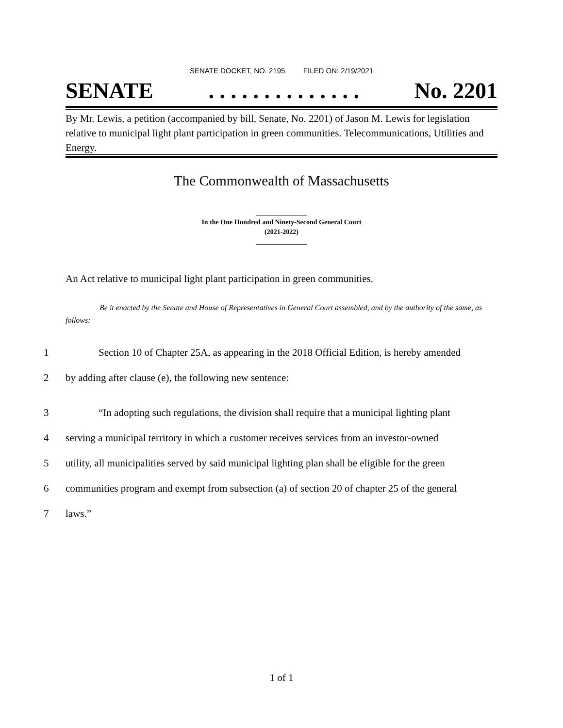SENATE DOCKET, NO. 2195 FILED ON: 2/19/2021
SENATE. . . . . . . . . . . . . . No. 2201
By Mr. Lewis, a petition (accompanied by bill, Senate, No. 2201) of Jason M. Lewis for legislation relative to municipal light plant participation in green communities. Telecommunications, Utilities and Energy.
The Commonwealth of Massachusetts
_______________
In the One Hundred and Ninety-Second General Court
(2021-2022)
_______________
An Act relative to municipal light plant participation in green communities.
Be it enacted by the Senate and House of Representatives in General Court assembled, and by the authority of the same, as follows:
1 Section 10 of Chapter 25A, as appearing in the 2018 Official Edition, is hereby amended
2 by adding after clause (e), the following new sentence:
3 “In adopting such regulations, the division shall require that a municipal lighting plant
4 serving a municipal territory in which a customer receives services from an investor-owned
5 utility, all municipalities served by said municipal lighting plan shall be eligible for the green
6 communities program and exempt from subsection (a) of section 20 of chapter 25 of the general
7 laws.”
1 of 1